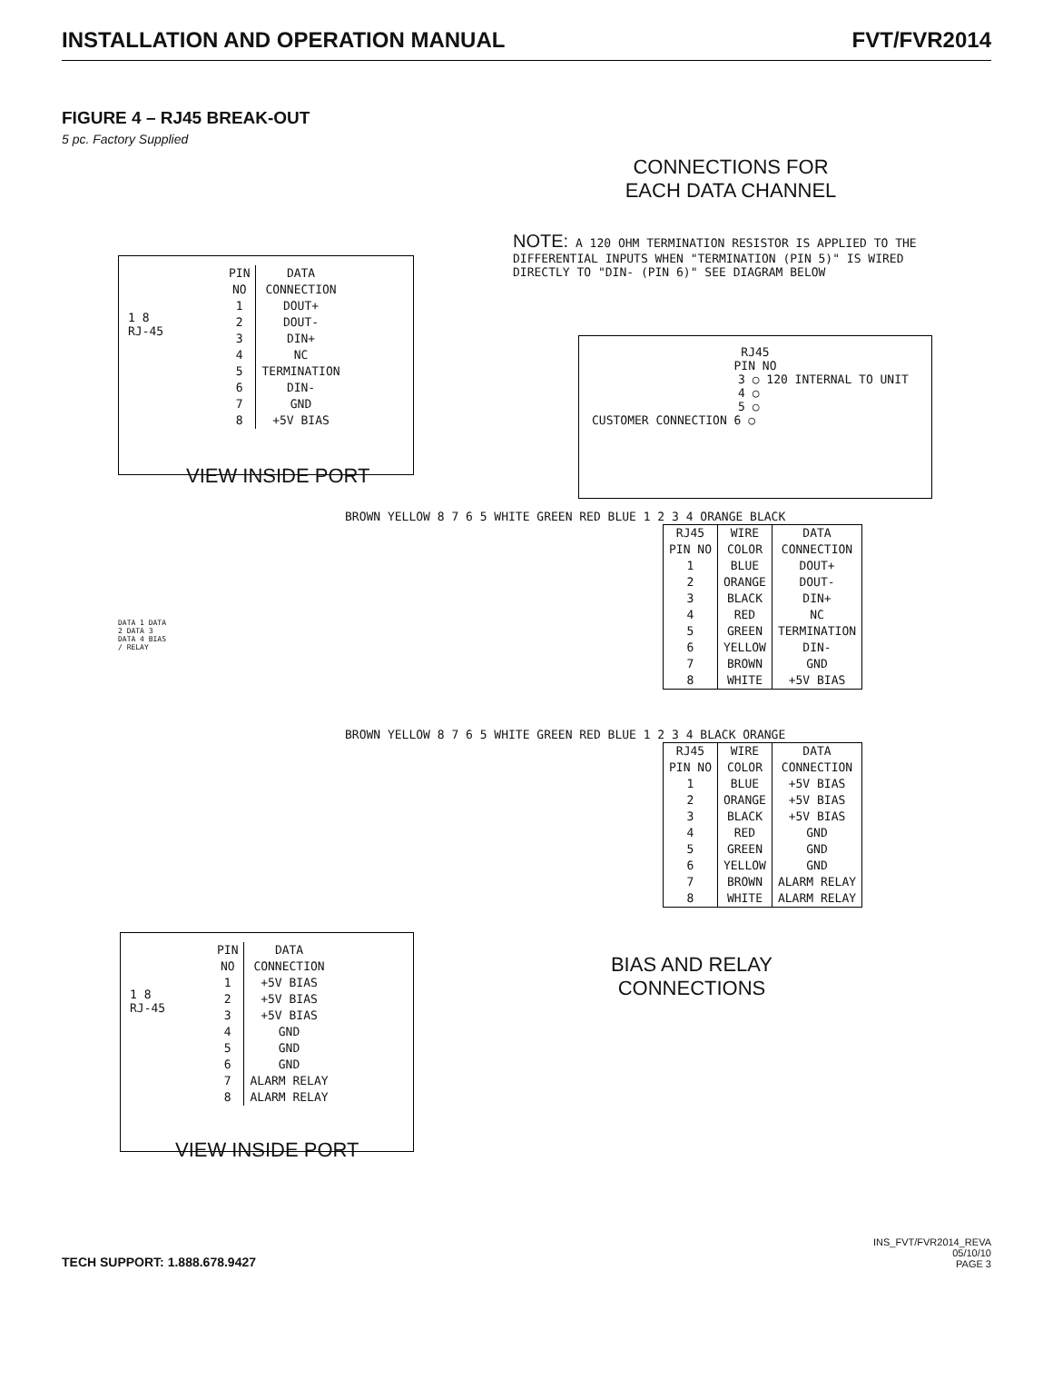INSTALLATION AND OPERATION MANUAL FVT/FVR2014
FIGURE 4 – RJ45 BREAK-OUT
5 pc. Factory Supplied
CONNECTIONS FOR
EACH DATA CHANNEL
NOTE: A 120 OHM TERMINATION RESISTOR IS APPLIED TO THE DIFFERENTIAL INPUTS WHEN "TERMINATION (PIN 5)" IS WIRED DIRECTLY TO "DIN- (PIN 6)" SEE DIAGRAM BELOW
1 8
RJ-45
| PIN NO | DATA CONNECTION |
| --- | --- |
| 1 2 3 4 5 6 7 8 | DOUT+ DOUT- DIN+ NC TERMINATION DIN- GND +5V BIAS |
VIEW INSIDE PORT
RJ45
PIN NO
3 ○ 120 INTERNAL TO UNIT
4 ○
5 ○
CUSTOMER CONNECTION 6 ○
BROWN YELLOW 8 7 6 5 WHITE GREEN RED BLUE 1 2 3 4 ORANGE BLACK
| RJ45 PIN NO | WIRE COLOR | DATA CONNECTION |
| --- | --- | --- |
| 1 2 3 4 5 6 7 8 | BLUE ORANGE BLACK RED GREEN YELLOW BROWN WHITE | DOUT+ DOUT- DIN+ NC TERMINATION DIN- GND +5V BIAS |
DATA 1 DATA 2 DATA 3 DATA 4 BIAS / RELAY
BROWN YELLOW 8 7 6 5 WHITE GREEN RED BLUE 1 2 3 4 BLACK ORANGE
| RJ45 PIN NO | WIRE COLOR | DATA CONNECTION |
| --- | --- | --- |
| 1 2 3 4 5 6 7 8 | BLUE ORANGE BLACK RED GREEN YELLOW BROWN WHITE | +5V BIAS +5V BIAS +5V BIAS GND GND GND ALARM RELAY ALARM RELAY |
BIAS AND RELAY
CONNECTIONS
1 8
RJ-45
| PIN NO | DATA CONNECTION |
| --- | --- |
| 1 2 3 4 5 6 7 8 | +5V BIAS +5V BIAS +5V BIAS GND GND GND ALARM RELAY ALARM RELAY |
VIEW INSIDE PORT
TECH SUPPORT: 1.888.678.9427
INS_FVT/FVR2014_REVA
05/10/10
PAGE 3